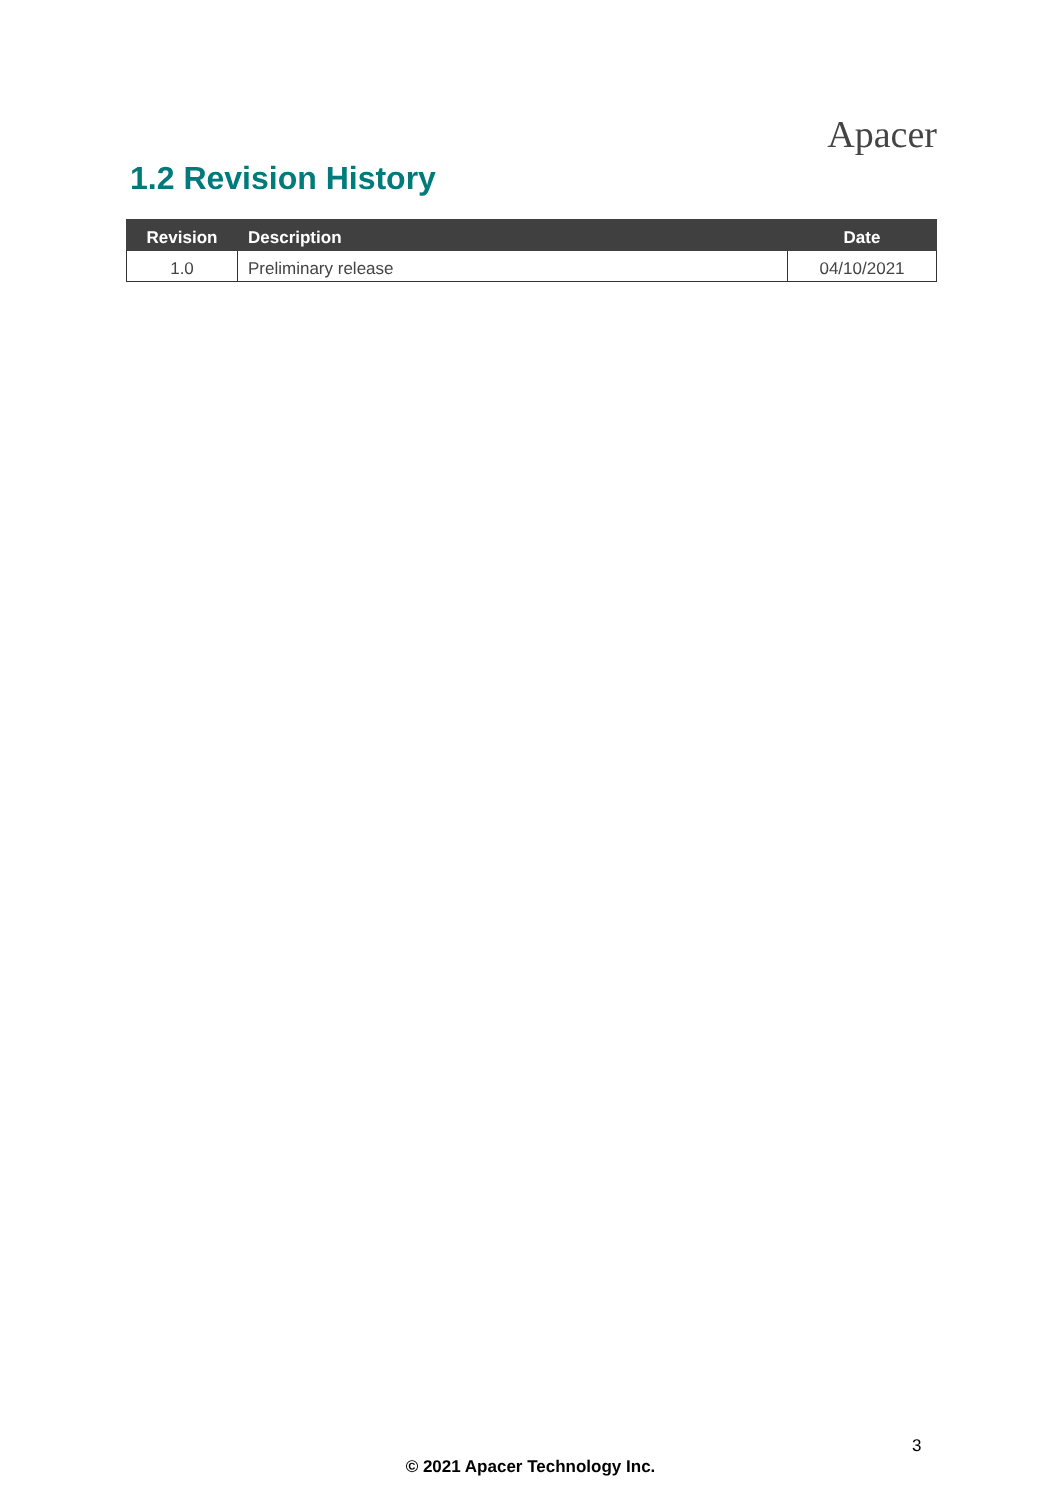Apacer
1.2 Revision History
| Revision | Description | Date |
| --- | --- | --- |
| 1.0 | Preliminary release | 04/10/2021 |
3
© 2021 Apacer Technology Inc.